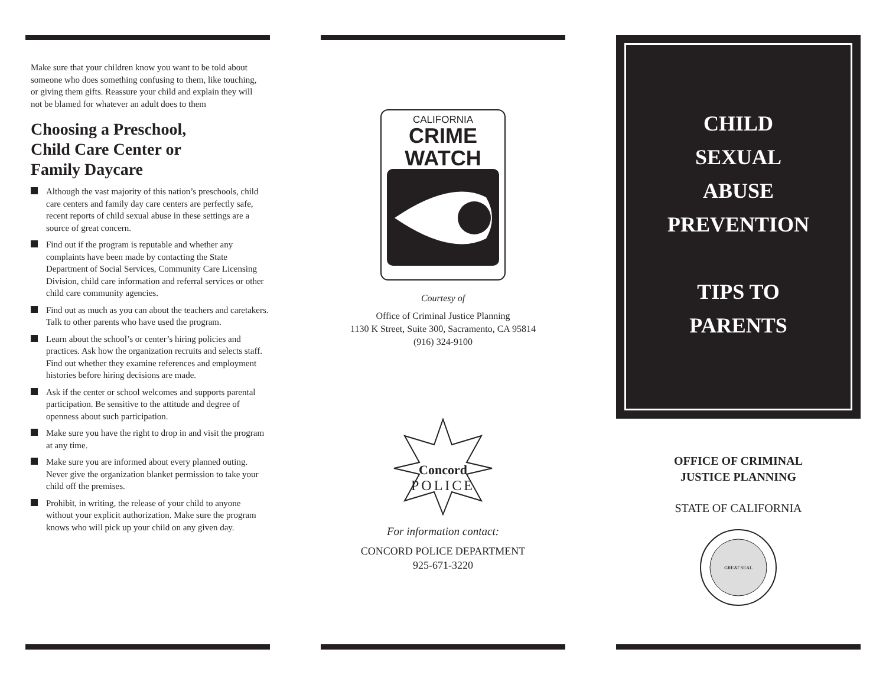Make sure that your children know you want to be told about someone who does something confusing to them, like touching, or giving them gifts. Reassure your child and explain they will not be blamed for whatever an adult does to them
Choosing a Preschool,
Child Care Center or
Family Daycare
Although the vast majority of this nation’s preschools, child care centers and family day care centers are perfectly safe, recent reports of child sexual abuse in these settings are a source of great concern.
Find out if the program is reputable and whether any complaints have been made by contacting the State Department of Social Services, Community Care Licensing Division, child care information and referral services or other child care community agencies.
Find out as much as you can about the teachers and caretakers. Talk to other parents who have used the program.
Learn about the school’s or center’s hiring policies and practices. Ask how the organization recruits and selects staff. Find out whether they examine references and employment histories before hiring decisions are made.
Ask if the center or school welcomes and supports parental participation. Be sensitive to the attitude and degree of openness about such participation.
Make sure you have the right to drop in and visit the program at any time.
Make sure you are informed about every planned outing. Never give the organization blanket permission to take your child off the premises.
Prohibit, in writing, the release of your child to anyone without your explicit authorization. Make sure the program knows who will pick up your child on any given day.
CALIFORNIA
CRIME
WATCH
Courtesy of
Office of Criminal Justice Planning
1130 K Street, Suite 300, Sacramento, CA 95814
(916) 324-9100
Concord
POLICE
For information contact:
CONCORD POLICE DEPARTMENT
925-671-3220
CHILD
SEXUAL
ABUSE
PREVENTION
TIPS TO
PARENTS
OFFICE OF CRIMINAL
JUSTICE PLANNING
STATE OF CALIFORNIA
GREAT SEAL